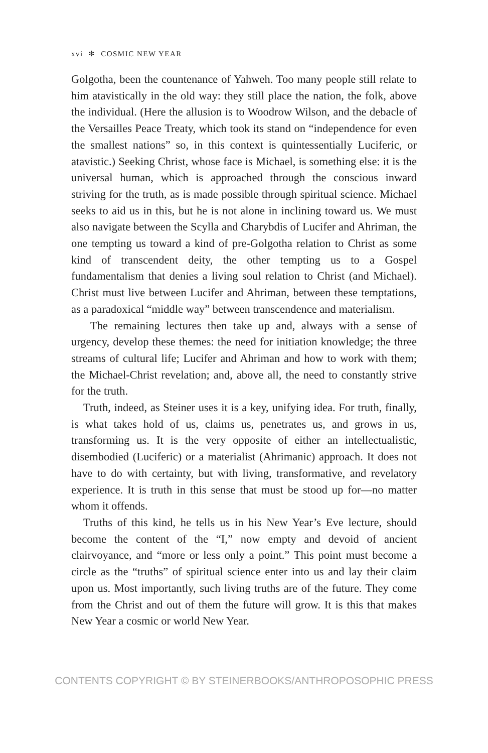xvi ✻ COSMIC NEW YEAR
Golgotha, been the countenance of Yahweh. Too many people still relate to him atavistically in the old way: they still place the nation, the folk, above the individual. (Here the allusion is to Woodrow Wilson, and the debacle of the Versailles Peace Treaty, which took its stand on “independence for even the smallest nations” so, in this context is quintessentially Luciferic, or atavistic.) Seeking Christ, whose face is Michael, is something else: it is the universal human, which is approached through the conscious inward striving for the truth, as is made possible through spiritual science. Michael seeks to aid us in this, but he is not alone in inclining toward us. We must also navigate between the Scylla and Charybdis of Lucifer and Ahriman, the one tempting us toward a kind of pre-Golgotha relation to Christ as some kind of transcendent deity, the other tempting us to a Gospel fundamentalism that denies a living soul relation to Christ (and Michael). Christ must live between Lucifer and Ahriman, between these temptations, as a paradoxical “middle way” between transcendence and materialism.
The remaining lectures then take up and, always with a sense of urgency, develop these themes: the need for initiation knowledge; the three streams of cultural life; Lucifer and Ahriman and how to work with them; the Michael-Christ revelation; and, above all, the need to constantly strive for the truth.
Truth, indeed, as Steiner uses it is a key, unifying idea. For truth, finally, is what takes hold of us, claims us, penetrates us, and grows in us, transforming us. It is the very opposite of either an intellectualistic, disembodied (Luciferic) or a materialist (Ahrimanic) approach. It does not have to do with certainty, but with living, transformative, and revelatory experience. It is truth in this sense that must be stood up for—no matter whom it offends.
Truths of this kind, he tells us in his New Year’s Eve lecture, should become the content of the “I,” now empty and devoid of ancient clairvoyance, and “more or less only a point.” This point must become a circle as the “truths” of spiritual science enter into us and lay their claim upon us. Most importantly, such living truths are of the future. They come from the Christ and out of them the future will grow. It is this that makes New Year a cosmic or world New Year.
CONTENTS COPYRIGHT © BY STEINERBOOKS/ANTHROPOSOPHIC PRESS